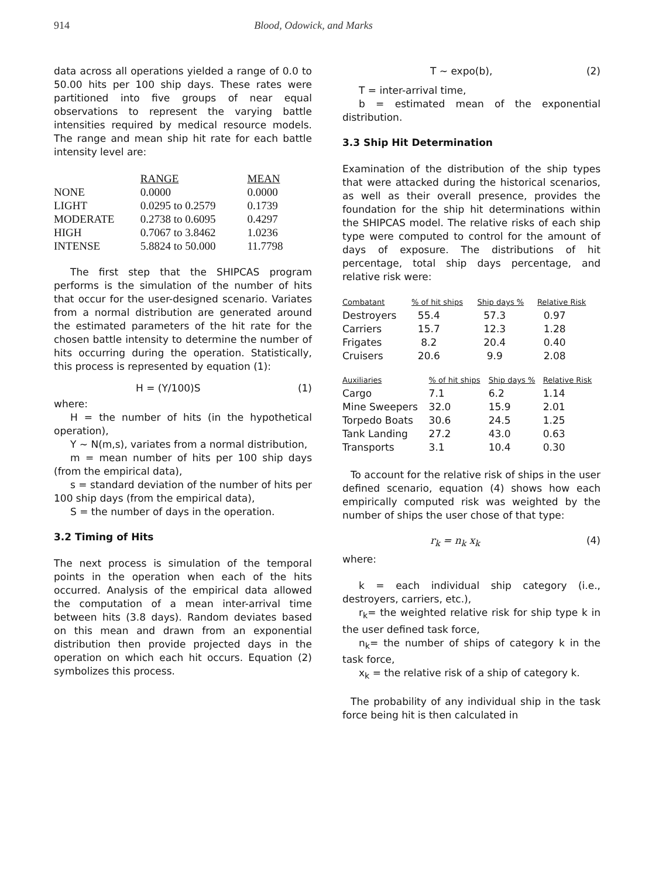914 Blood, Odowick, and Marks
data across all operations yielded a range of 0.0 to 50.00 hits per 100 ship days. These rates were partitioned into five groups of near equal observations to represent the varying battle intensities required by medical resource models. The range and mean ship hit rate for each battle intensity level are:
| | RANGE | MEAN |
| --- | --- | --- |
| NONE | 0.0000 | 0.0000 |
| LIGHT | 0.0295 to 0.2579 | 0.1739 |
| MODERATE | 0.2738 to 0.6095 | 0.4297 |
| HIGH | 0.7067 to 3.8462 | 1.0236 |
| INTENSE | 5.8824 to 50.000 | 11.7798 |
The first step that the SHIPCAS program performs is the simulation of the number of hits that occur for the user-designed scenario. Variates from a normal distribution are generated around the estimated parameters of the hit rate for the chosen battle intensity to determine the number of hits occurring during the operation. Statistically, this process is represented by equation (1):
H = (Y/100)S (1)
where:
H = the number of hits (in the hypothetical operation),
Y ~ N(m,s), variates from a normal distribution,
m = mean number of hits per 100 ship days (from the empirical data),
s = standard deviation of the number of hits per 100 ship days (from the empirical data),
S = the number of days in the operation.
3.2 Timing of Hits
The next process is simulation of the temporal points in the operation when each of the hits occurred. Analysis of the empirical data allowed the computation of a mean inter-arrival time between hits (3.8 days). Random deviates based on this mean and drawn from an exponential distribution then provide projected days in the operation on which each hit occurs. Equation (2) symbolizes this process.
T ~ expo(b), (2)
T = inter-arrival time,
b = estimated mean of the exponential distribution.
3.3 Ship Hit Determination
Examination of the distribution of the ship types that were attacked during the historical scenarios, as well as their overall presence, provides the foundation for the ship hit determinations within the SHIPCAS model. The relative risks of each ship type were computed to control for the amount of days of exposure. The distributions of hit percentage, total ship days percentage, and relative risk were:
| Combatant | % of hit ships | Ship days % | Relative Risk |
| --- | --- | --- | --- |
| Destroyers | 55.4 | 57.3 | 0.97 |
| Carriers | 15.7 | 12.3 | 1.28 |
| Frigates | 8.2 | 20.4 | 0.40 |
| Cruisers | 20.6 | 9.9 | 2.08 |
| Auxiliaries | % of hit ships | Ship days % | Relative Risk |
| --- | --- | --- | --- |
| Cargo | 7.1 | 6.2 | 1.14 |
| Mine Sweepers | 32.0 | 15.9 | 2.01 |
| Torpedo Boats | 30.6 | 24.5 | 1.25 |
| Tank Landing | 27.2 | 43.0 | 0.63 |
| Transports | 3.1 | 10.4 | 0.30 |
To account for the relative risk of ships in the user defined scenario, equation (4) shows how each empirically computed risk was weighted by the number of ships the user chose of that type:
r<sub>k</sub> = n<sub>k</sub> x<sub>k</sub> (4)
where:
k = each individual ship category (i.e., destroyers, carriers, etc.),
r<sub>k</sub>= the weighted relative risk for ship type k in the user defined task force,
n<sub>k</sub>= the number of ships of category k in the task force,
x<sub>k</sub> = the relative risk of a ship of category k.
The probability of any individual ship in the task force being hit is then calculated in